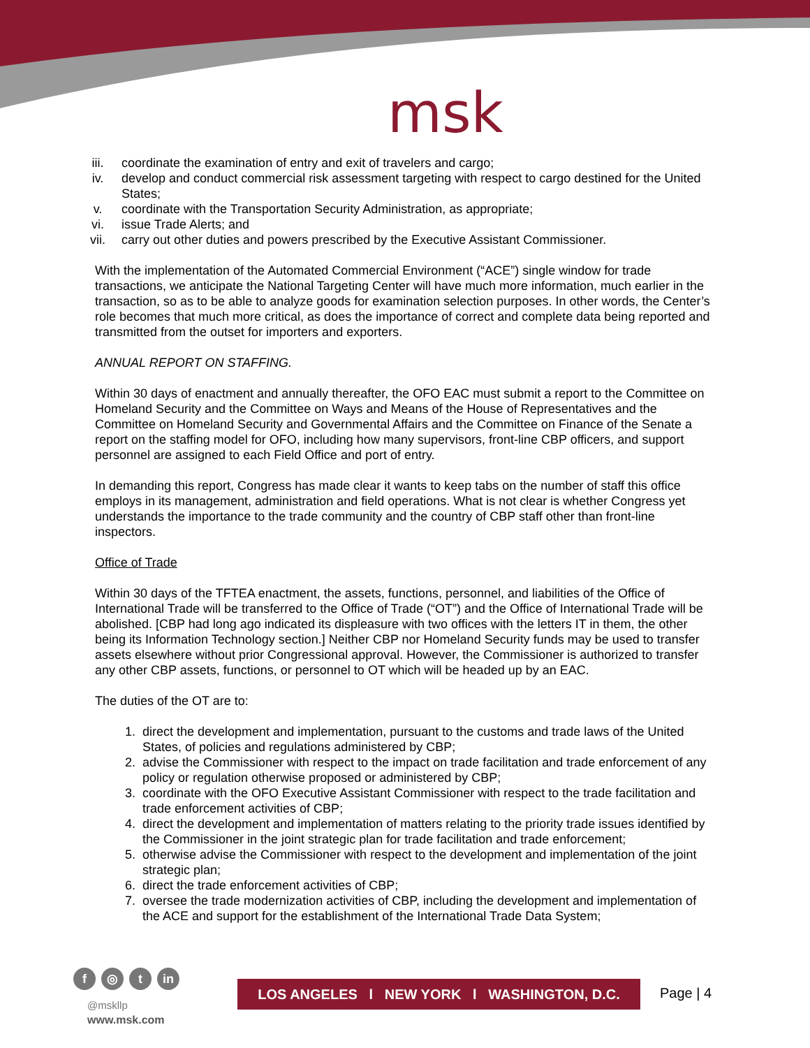msk
iii. coordinate the examination of entry and exit of travelers and cargo;
iv. develop and conduct commercial risk assessment targeting with respect to cargo destined for the United States;
v. coordinate with the Transportation Security Administration, as appropriate;
vi. issue Trade Alerts; and
vii. carry out other duties and powers prescribed by the Executive Assistant Commissioner.
With the implementation of the Automated Commercial Environment (“ACE”) single window for trade transactions, we anticipate the National Targeting Center will have much more information, much earlier in the transaction, so as to be able to analyze goods for examination selection purposes. In other words, the Center’s role becomes that much more critical, as does the importance of correct and complete data being reported and transmitted from the outset for importers and exporters.
ANNUAL REPORT ON STAFFING.
Within 30 days of enactment and annually thereafter, the OFO EAC must submit a report to the Committee on Homeland Security and the Committee on Ways and Means of the House of Representatives and the Committee on Homeland Security and Governmental Affairs and the Committee on Finance of the Senate a report on the staffing model for OFO, including how many supervisors, front-line CBP officers, and support personnel are assigned to each Field Office and port of entry.
In demanding this report, Congress has made clear it wants to keep tabs on the number of staff this office employs in its management, administration and field operations. What is not clear is whether Congress yet understands the importance to the trade community and the country of CBP staff other than front-line inspectors.
Office of Trade
Within 30 days of the TFTEA enactment, the assets, functions, personnel, and liabilities of the Office of International Trade will be transferred to the Office of Trade (“OT”) and the Office of International Trade will be abolished. [CBP had long ago indicated its displeasure with two offices with the letters IT in them, the other being its Information Technology section.] Neither CBP nor Homeland Security funds may be used to transfer assets elsewhere without prior Congressional approval. However, the Commissioner is authorized to transfer any other CBP assets, functions, or personnel to OT which will be headed up by an EAC.
The duties of the OT are to:
1. direct the development and implementation, pursuant to the customs and trade laws of the United States, of policies and regulations administered by CBP;
2. advise the Commissioner with respect to the impact on trade facilitation and trade enforcement of any policy or regulation otherwise proposed or administered by CBP;
3. coordinate with the OFO Executive Assistant Commissioner with respect to the trade facilitation and trade enforcement activities of CBP;
4. direct the development and implementation of matters relating to the priority trade issues identified by the Commissioner in the joint strategic plan for trade facilitation and trade enforcement;
5. otherwise advise the Commissioner with respect to the development and implementation of the joint strategic plan;
6. direct the trade enforcement activities of CBP;
7. oversee the trade modernization activities of CBP, including the development and implementation of the ACE and support for the establishment of the International Trade Data System;
f ◎ t in
@mskllp
www.msk.com
LOS ANGELES l NEW YORK l WASHINGTON, D.C.
Page | 4